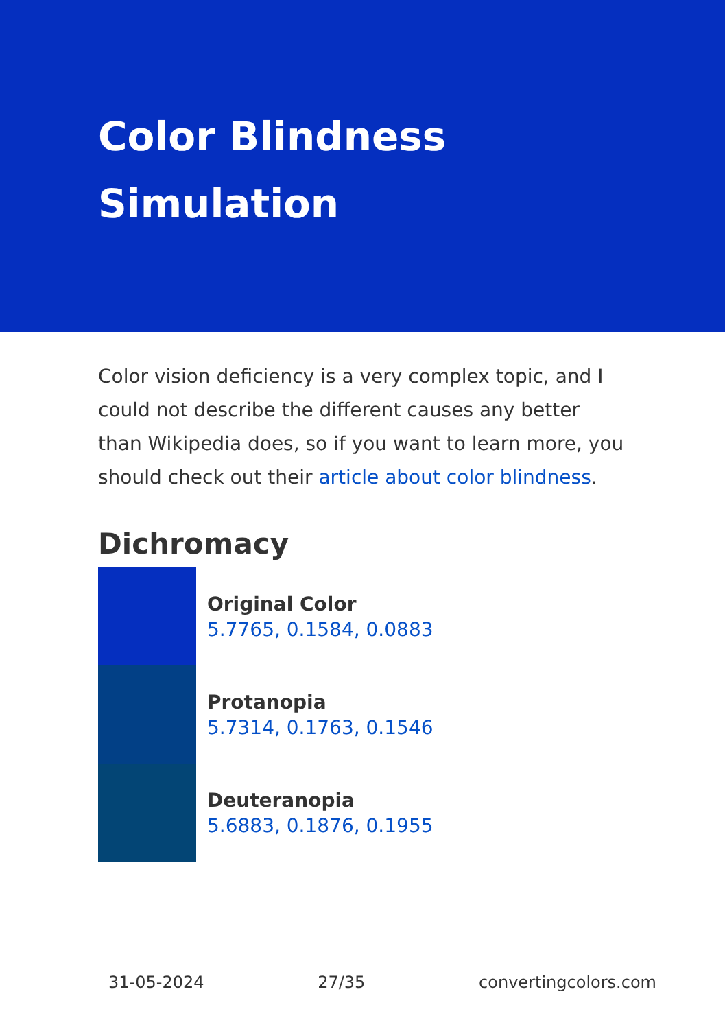Color Blindness Simulation
Color vision deficiency is a very complex topic, and I could not describe the different causes any better than Wikipedia does, so if you want to learn more, you should check out their article about color blindness.
Dichromacy
Original Color
5.7765, 0.1584, 0.0883
Protanopia
5.7314, 0.1763, 0.1546
Deuteranopia
5.6883, 0.1876, 0.1955
31-05-2024 27/35 convertingcolors.com